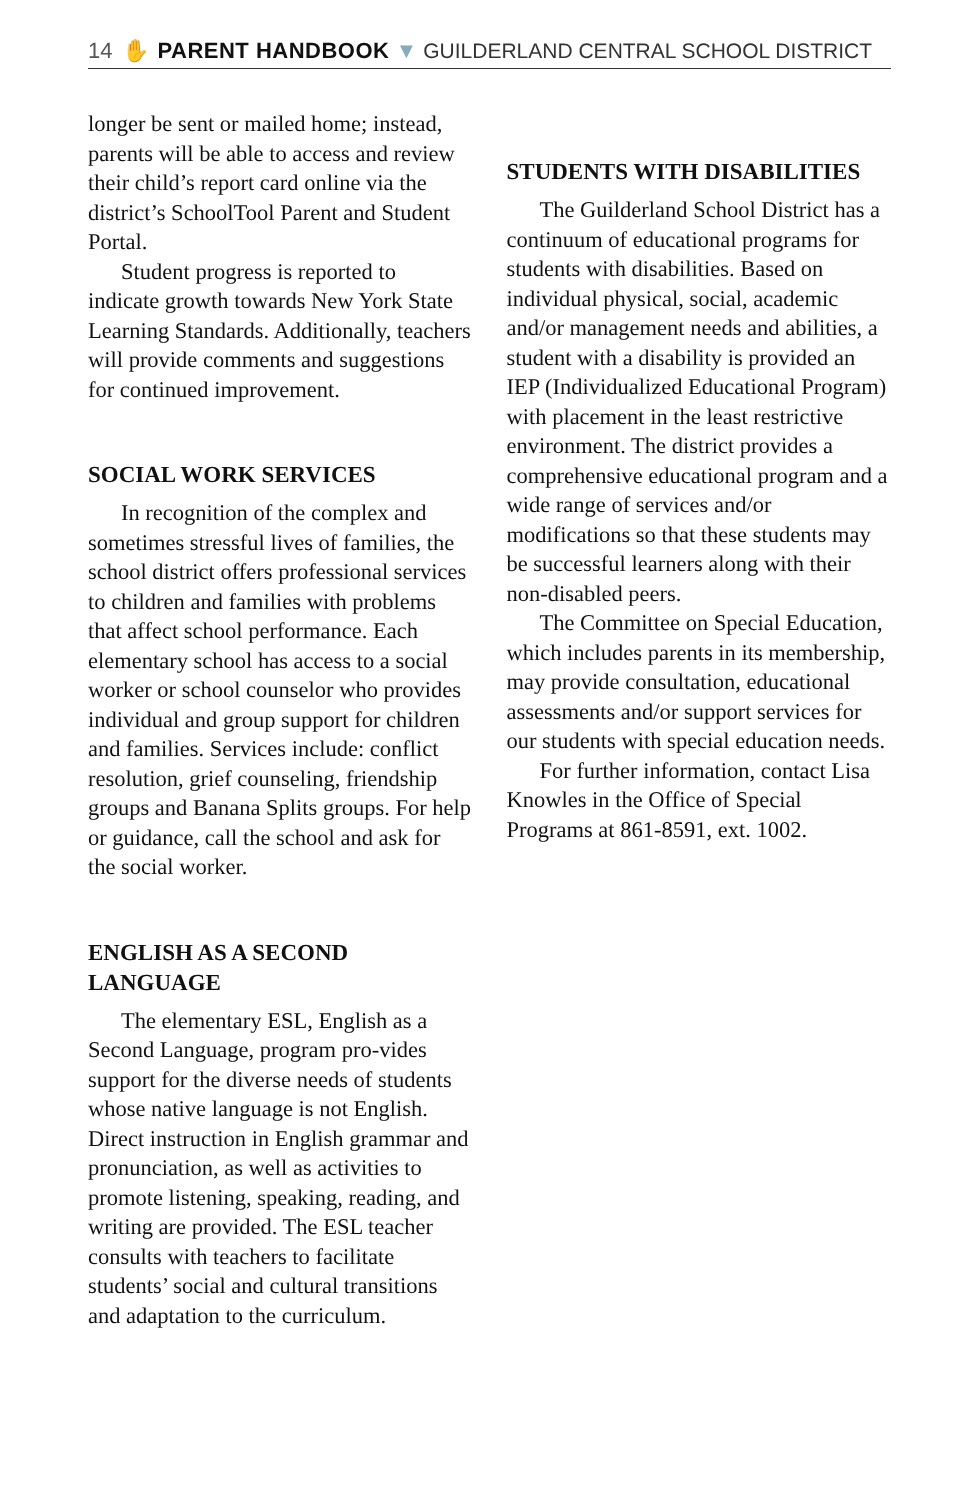14 ✋ PARENT HANDBOOK ▼ GUILDERLAND CENTRAL SCHOOL DISTRICT
longer be sent or mailed home; instead, parents will be able to access and review their child’s report card online via the district’s SchoolTool Parent and Student Portal.
Student progress is reported to indicate growth towards New York State Learning Standards. Additionally, teachers will provide comments and suggestions for continued improvement.
SOCIAL WORK SERVICES
In recognition of the complex and sometimes stressful lives of families, the school district offers professional services to children and families with problems that affect school performance. Each elementary school has access to a social worker or school counselor who provides individual and group support for children and families. Services include: conflict resolution, grief counseling, friendship groups and Banana Splits groups. For help or guidance, call the school and ask for the social worker.
ENGLISH AS A SECOND LANGUAGE
The elementary ESL, English as a Second Language, program pro-vides support for the diverse needs of students whose native language is not English. Direct instruction in English grammar and pronunciation, as well as activities to promote listening, speaking, reading, and writing are provided. The ESL teacher consults with teachers to facilitate students’ social and cultural transitions and adaptation to the curriculum.
STUDENTS WITH DISABILITIES
The Guilderland School District has a continuum of educational programs for students with disabilities. Based on individual physical, social, academic and/or management needs and abilities, a student with a disability is provided an IEP (Individualized Educational Program) with placement in the least restrictive environment. The district provides a comprehensive educational program and a wide range of services and/or modifications so that these students may be successful learners along with their non-disabled peers.
The Committee on Special Education, which includes parents in its membership, may provide consultation, educational assessments and/or support services for our students with special education needs.
For further information, contact Lisa Knowles in the Office of Special Programs at 861-8591, ext. 1002.